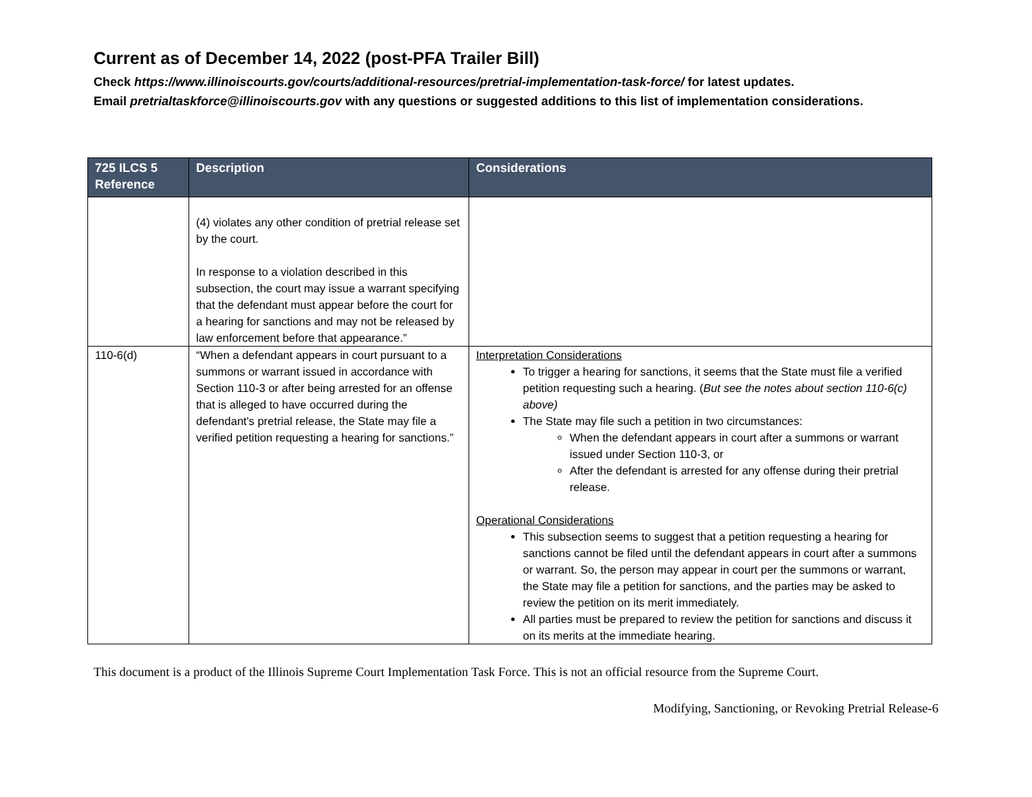Current as of December 14, 2022 (post-PFA Trailer Bill)
Check https://www.illinoiscourts.gov/courts/additional-resources/pretrial-implementation-task-force/ for latest updates.
Email pretrialtaskforce@illinoiscourts.gov with any questions or suggested additions to this list of implementation considerations.
| 725 ILCS 5 Reference | Description | Considerations |
| --- | --- | --- |
| | (4) violates any other condition of pretrial release set by the court. In response to a violation described in this subsection, the court may issue a warrant specifying that the defendant must appear before the court for a hearing for sanctions and may not be released by law enforcement before that appearance.” | |
| 110-6(d) | “When a defendant appears in court pursuant to a summons or warrant issued in accordance with Section 110-3 or after being arrested for an offense that is alleged to have occurred during the defendant's pretrial release, the State may file a verified petition requesting a hearing for sanctions.” | Interpretation Considerations To trigger a hearing for sanctions, it seems that the State must file a verified petition requesting such a hearing. ( But see the notes about section 110-6(c) above) The State may file such a petition in two circumstances: When the defendant appears in court after a summons or warrant issued under Section 110-3, or After the defendant is arrested for any offense during their pretrial release. Operational Considerations This subsection seems to suggest that a petition requesting a hearing for sanctions cannot be filed until the defendant appears in court after a summons or warrant. So, the person may appear in court per the summons or warrant, the State may file a petition for sanctions, and the parties may be asked to review the petition on its merit immediately. All parties must be prepared to review the petition for sanctions and discuss it on its merits at the immediate hearing. |
This document is a product of the Illinois Supreme Court Implementation Task Force. This is not an official resource from the Supreme Court.
Modifying, Sanctioning, or Revoking Pretrial Release-6